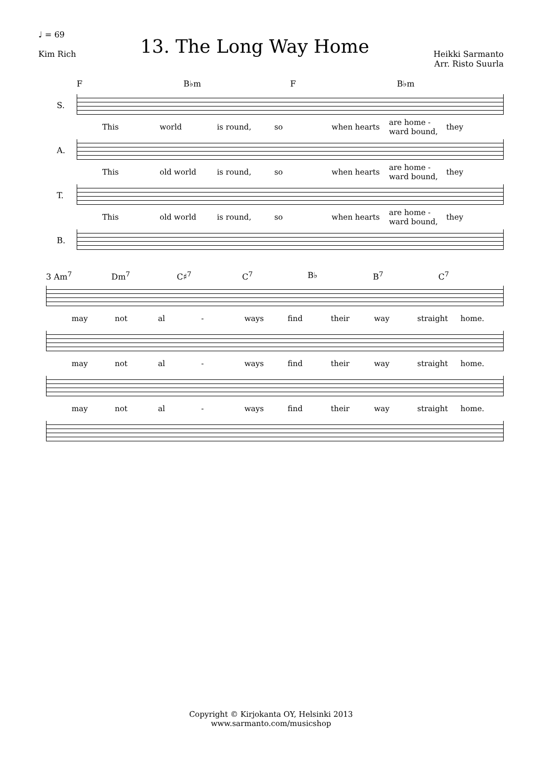♩ = 69
Kim Rich
13. The Long Way Home
Heikki Sarmanto
Arr. Risto Suurla
F B♭m F B♭m
S.
This world is round, so when hearts are home - ward bound, they
A.
This old world is round, so when hearts are home - ward bound, they
T.
This old world is round, so when hearts are home - ward bound, they
B.
3 Am<sup>7</sup> Dm<sup>7</sup> C♯<sup>7</sup> C<sup>7</sup> B♭ B<sup>7</sup> C<sup>7</sup>
may not al - ways find their way straight home.
may not al - ways find their way straight home.
may not al - ways find their way straight home.
Copyright © Kirjokanta OY, Helsinki 2013
www.sarmanto.com/musicshop